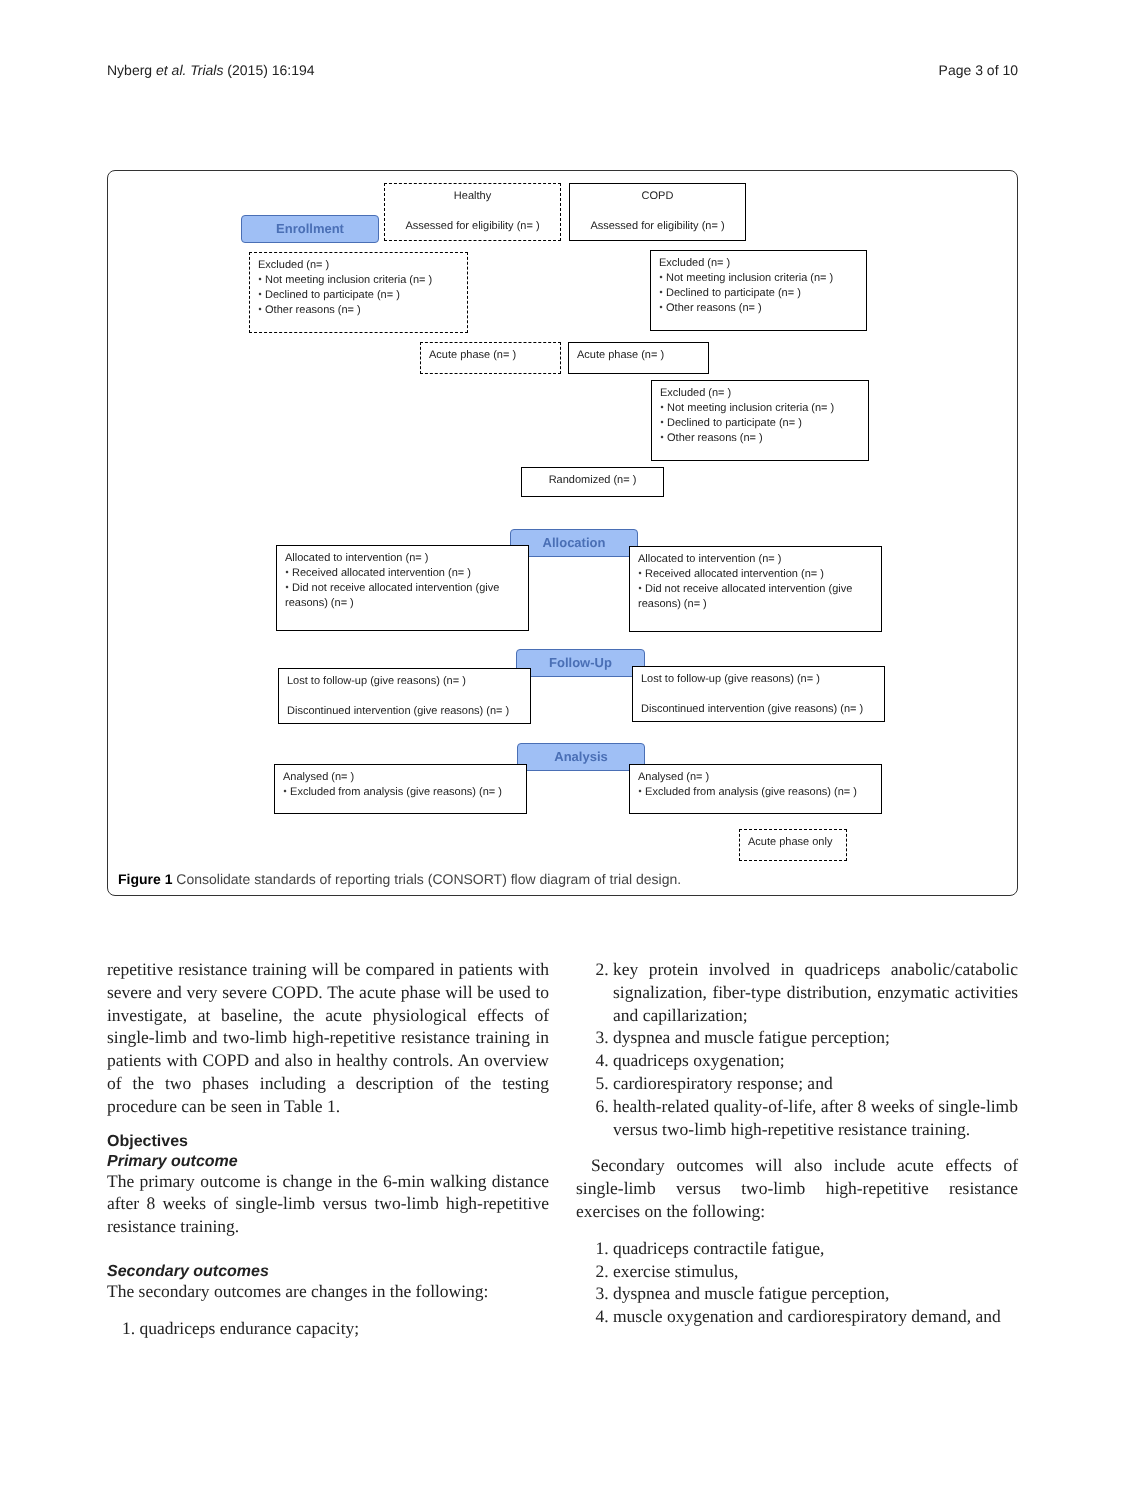Nyberg et al. Trials (2015) 16:194 Page 3 of 10
Enrollment
Healthy
Assessed for eligibility (n= )
COPD
Assessed for eligibility (n= )
Excluded (n= )
⬩ Not meeting inclusion criteria (n= )
⬩ Declined to participate (n= )
⬩ Other reasons (n= )
Excluded (n= )
⬩ Not meeting inclusion criteria (n= )
⬩ Declined to participate (n= )
⬩ Other reasons (n= )
Acute phase (n= ) Acute phase (n= )
Excluded (n= )
⬩ Not meeting inclusion criteria (n= )
⬩ Declined to participate (n= )
⬩ Other reasons (n= )
Randomized (n= )
Allocation
Allocated to intervention (n= )
⬩ Received allocated intervention (n= )
⬩ Did not receive allocated intervention (give reasons) (n= )
Allocated to intervention (n= )
⬩ Received allocated intervention (n= )
⬩ Did not receive allocated intervention (give reasons) (n= )
Follow-Up
Lost to follow-up (give reasons) (n= )
Discontinued intervention (give reasons) (n= )
Lost to follow-up (give reasons) (n= )
Discontinued intervention (give reasons) (n= )
Analysis
Analysed (n= )
⬩ Excluded from analysis (give reasons) (n= )
Analysed (n= )
⬩ Excluded from analysis (give reasons) (n= )
Acute phase only
Figure 1 Consolidate standards of reporting trials (CONSORT) flow diagram of trial design.
repetitive resistance training will be compared in patients with severe and very severe COPD. The acute phase will be used to investigate, at baseline, the acute physiological effects of single-limb and two-limb high-repetitive resistance training in patients with COPD and also in healthy controls. An overview of the two phases including a description of the testing procedure can be seen in Table 1.
Objectives
Primary outcome
The primary outcome is change in the 6-min walking distance after 8 weeks of single-limb versus two-limb high-repetitive resistance training.
Secondary outcomes
The secondary outcomes are changes in the following:
1. quadriceps endurance capacity;
2. key protein involved in quadriceps anabolic/catabolic signalization, fiber-type distribution, enzymatic activities and capillarization;
3. dyspnea and muscle fatigue perception;
4. quadriceps oxygenation;
5. cardiorespiratory response; and
6. health-related quality-of-life, after 8 weeks of single-limb versus two-limb high-repetitive resistance training.
Secondary outcomes will also include acute effects of single-limb versus two-limb high-repetitive resistance exercises on the following:
1. quadriceps contractile fatigue,
2. exercise stimulus,
3. dyspnea and muscle fatigue perception,
4. muscle oxygenation and cardiorespiratory demand, and